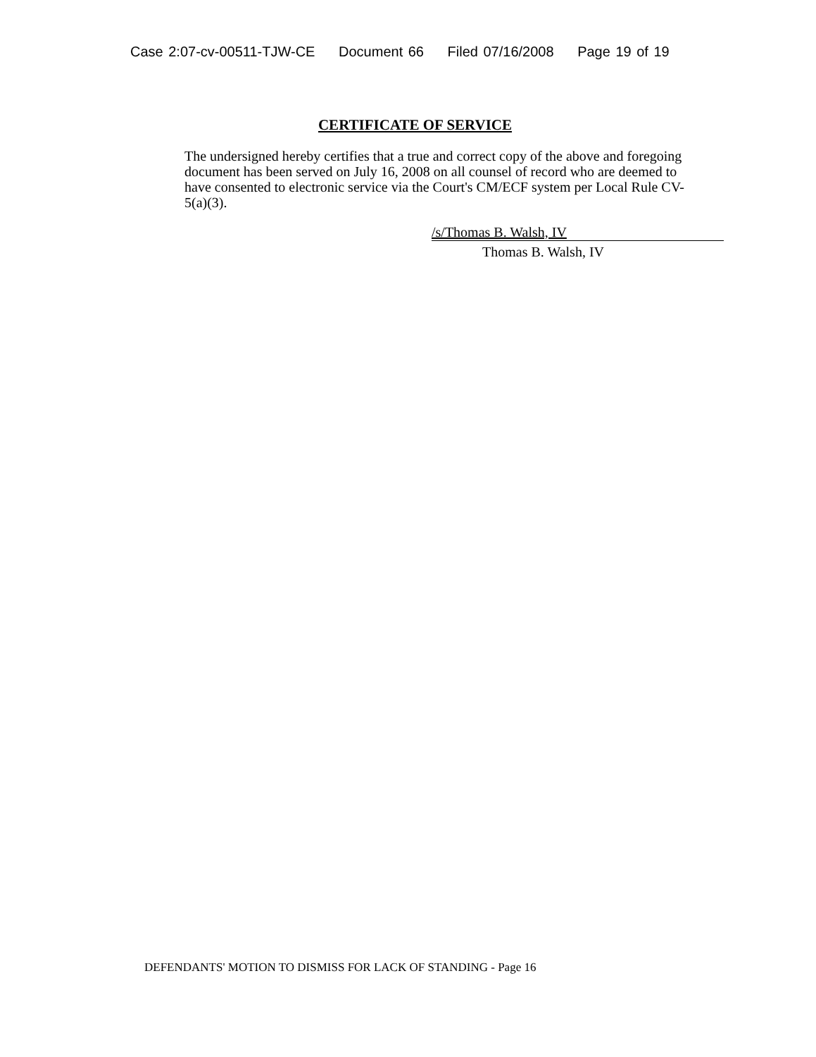Case 2:07-cv-00511-TJW-CE Document 66 Filed 07/16/2008 Page 19 of 19
CERTIFICATE OF SERVICE
The undersigned hereby certifies that a true and correct copy of the above and foregoing document has been served on July 16, 2008 on all counsel of record who are deemed to have consented to electronic service via the Court's CM/ECF system per Local Rule CV-5(a)(3).
/s/Thomas B. Walsh, IV
Thomas B. Walsh, IV
DEFENDANTS' MOTION TO DISMISS FOR LACK OF STANDING - Page 16